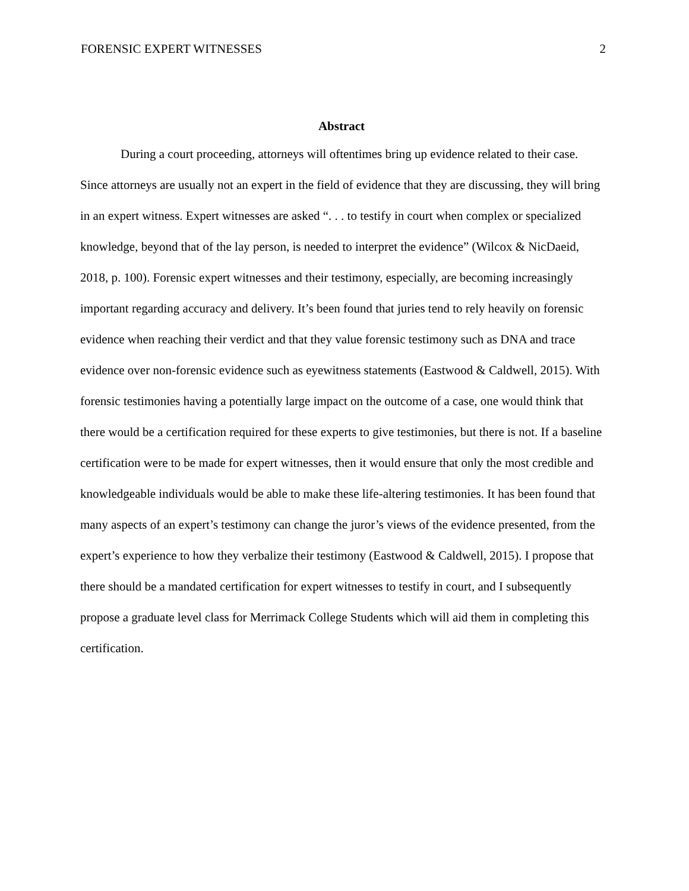FORENSIC EXPERT WITNESSES 2
Abstract
During a court proceeding, attorneys will oftentimes bring up evidence related to their case. Since attorneys are usually not an expert in the field of evidence that they are discussing, they will bring in an expert witness. Expert witnesses are asked “. . . to testify in court when complex or specialized knowledge, beyond that of the lay person, is needed to interpret the evidence” (Wilcox & NicDaeid, 2018, p. 100). Forensic expert witnesses and their testimony, especially, are becoming increasingly important regarding accuracy and delivery. It’s been found that juries tend to rely heavily on forensic evidence when reaching their verdict and that they value forensic testimony such as DNA and trace evidence over non-forensic evidence such as eyewitness statements (Eastwood & Caldwell, 2015). With forensic testimonies having a potentially large impact on the outcome of a case, one would think that there would be a certification required for these experts to give testimonies, but there is not. If a baseline certification were to be made for expert witnesses, then it would ensure that only the most credible and knowledgeable individuals would be able to make these life-altering testimonies. It has been found that many aspects of an expert’s testimony can change the juror’s views of the evidence presented, from the expert’s experience to how they verbalize their testimony (Eastwood & Caldwell, 2015). I propose that there should be a mandated certification for expert witnesses to testify in court, and I subsequently propose a graduate level class for Merrimack College Students which will aid them in completing this certification.